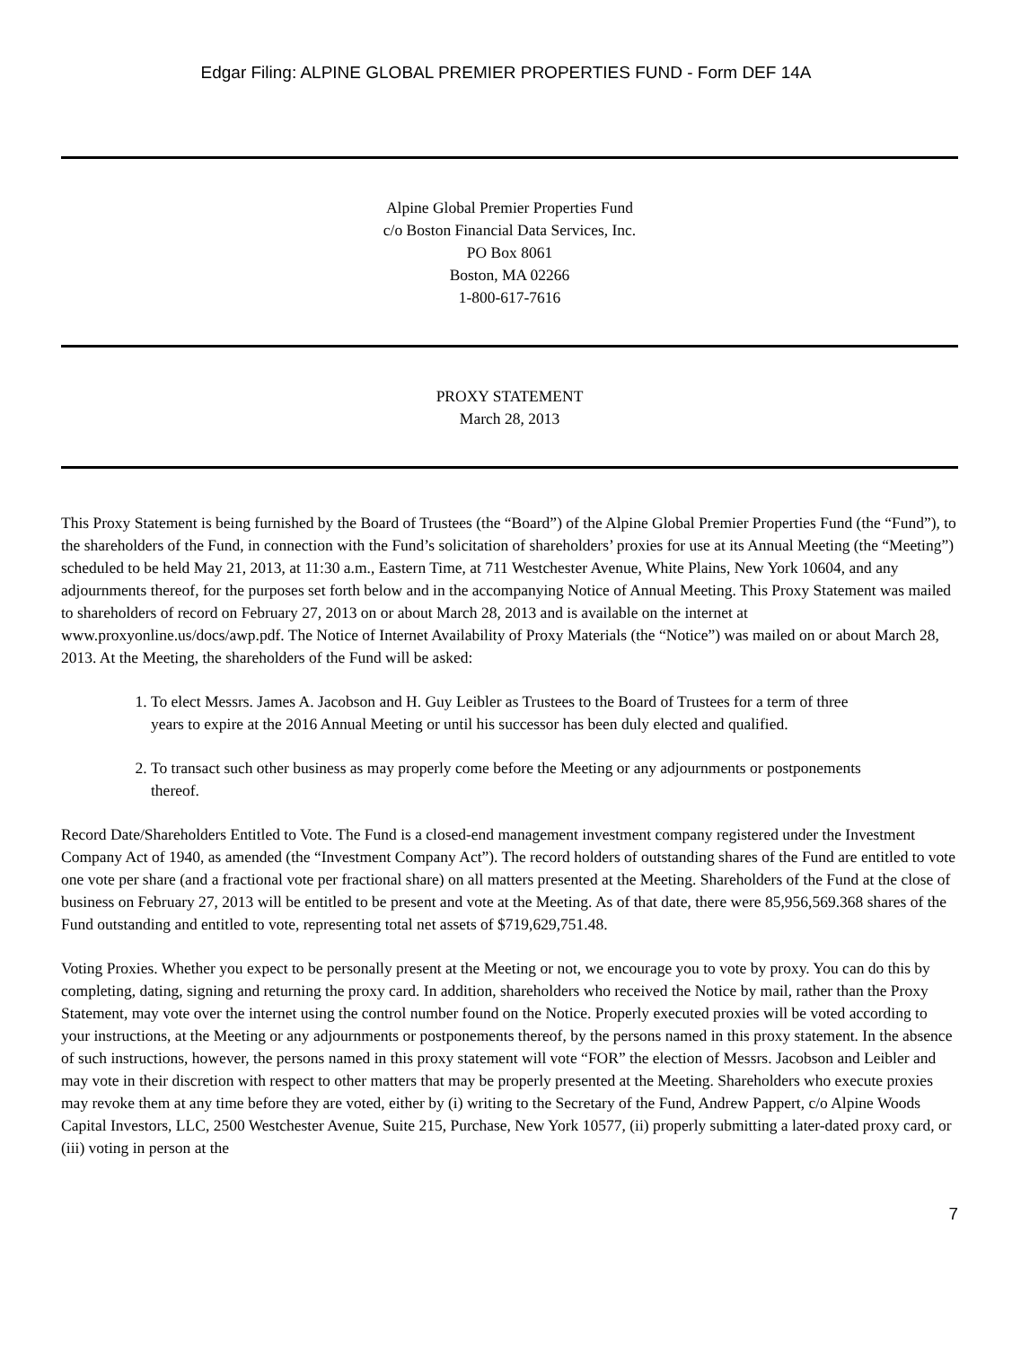Edgar Filing: ALPINE GLOBAL PREMIER PROPERTIES FUND - Form DEF 14A
Alpine Global Premier Properties Fund
c/o Boston Financial Data Services, Inc.
PO Box 8061
Boston, MA 02266
1-800-617-7616
PROXY STATEMENT
March 28, 2013
This Proxy Statement is being furnished by the Board of Trustees (the “Board”) of the Alpine Global Premier Properties Fund (the “Fund”), to the shareholders of the Fund, in connection with the Fund’s solicitation of shareholders’ proxies for use at its Annual Meeting (the “Meeting”) scheduled to be held May 21, 2013, at 11:30 a.m., Eastern Time, at 711 Westchester Avenue, White Plains, New York 10604, and any adjournments thereof, for the purposes set forth below and in the accompanying Notice of Annual Meeting. This Proxy Statement was mailed to shareholders of record on February 27, 2013 on or about March 28, 2013 and is available on the internet at www.proxyonline.us/docs/awp.pdf. The Notice of Internet Availability of Proxy Materials (the “Notice”) was mailed on or about March 28, 2013. At the Meeting, the shareholders of the Fund will be asked:
1. To elect Messrs. James A. Jacobson and H. Guy Leibler as Trustees to the Board of Trustees for a term of three years to expire at the 2016 Annual Meeting or until his successor has been duly elected and qualified.
2. To transact such other business as may properly come before the Meeting or any adjournments or postponements thereof.
Record Date/Shareholders Entitled to Vote. The Fund is a closed-end management investment company registered under the Investment Company Act of 1940, as amended (the “Investment Company Act”). The record holders of outstanding shares of the Fund are entitled to vote one vote per share (and a fractional vote per fractional share) on all matters presented at the Meeting. Shareholders of the Fund at the close of business on February 27, 2013 will be entitled to be present and vote at the Meeting. As of that date, there were 85,956,569.368 shares of the Fund outstanding and entitled to vote, representing total net assets of $719,629,751.48.
Voting Proxies. Whether you expect to be personally present at the Meeting or not, we encourage you to vote by proxy. You can do this by completing, dating, signing and returning the proxy card. In addition, shareholders who received the Notice by mail, rather than the Proxy Statement, may vote over the internet using the control number found on the Notice. Properly executed proxies will be voted according to your instructions, at the Meeting or any adjournments or postponements thereof, by the persons named in this proxy statement. In the absence of such instructions, however, the persons named in this proxy statement will vote “FOR” the election of Messrs. Jacobson and Leibler and may vote in their discretion with respect to other matters that may be properly presented at the Meeting. Shareholders who execute proxies may revoke them at any time before they are voted, either by (i) writing to the Secretary of the Fund, Andrew Pappert, c/o Alpine Woods Capital Investors, LLC, 2500 Westchester Avenue, Suite 215, Purchase, New York 10577, (ii) properly submitting a later-dated proxy card, or (iii) voting in person at the
7